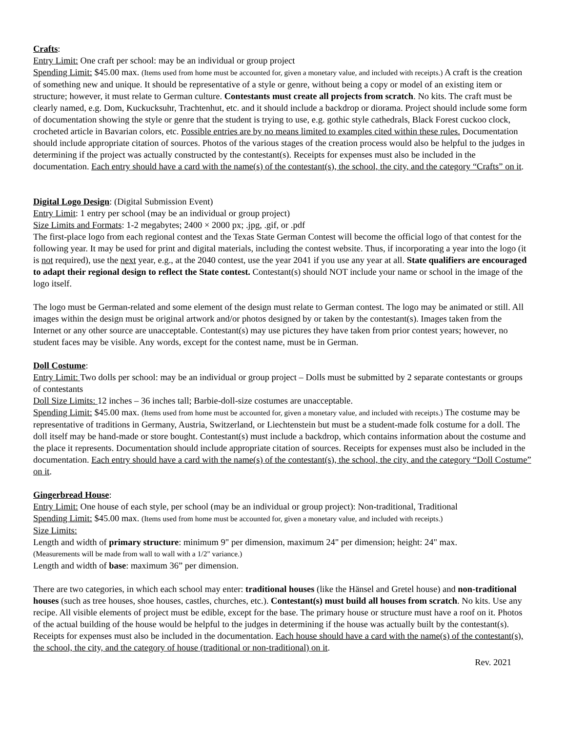Crafts:
Entry Limit: One craft per school: may be an individual or group project
Spending Limit: $45.00 max. (Items used from home must be accounted for, given a monetary value, and included with receipts.) A craft is the creation of something new and unique. It should be representative of a style or genre, without being a copy or model of an existing item or structure; however, it must relate to German culture. Contestants must create all projects from scratch. No kits. The craft must be clearly named, e.g. Dom, Kuckucksuhr, Trachtenhut, etc. and it should include a backdrop or diorama. Project should include some form of documentation showing the style or genre that the student is trying to use, e.g. gothic style cathedrals, Black Forest cuckoo clock, crocheted article in Bavarian colors, etc. Possible entries are by no means limited to examples cited within these rules. Documentation should include appropriate citation of sources. Photos of the various stages of the creation process would also be helpful to the judges in determining if the project was actually constructed by the contestant(s). Receipts for expenses must also be included in the documentation. Each entry should have a card with the name(s) of the contestant(s), the school, the city, and the category “Crafts” on it.
Digital Logo Design: (Digital Submission Event)
Entry Limit: 1 entry per school (may be an individual or group project)
Size Limits and Formats: 1-2 megabytes; 2400 × 2000 px; .jpg, .gif, or .pdf
The first-place logo from each regional contest and the Texas State German Contest will become the official logo of that contest for the following year. It may be used for print and digital materials, including the contest website. Thus, if incorporating a year into the logo (it is not required), use the next year, e.g., at the 2040 contest, use the year 2041 if you use any year at all. State qualifiers are encouraged to adapt their regional design to reflect the State contest. Contestant(s) should NOT include your name or school in the image of the logo itself.
The logo must be German-related and some element of the design must relate to German contest. The logo may be animated or still. All images within the design must be original artwork and/or photos designed by or taken by the contestant(s). Images taken from the Internet or any other source are unacceptable. Contestant(s) may use pictures they have taken from prior contest years; however, no student faces may be visible. Any words, except for the contest name, must be in German.
Doll Costume:
Entry Limit: Two dolls per school: may be an individual or group project – Dolls must be submitted by 2 separate contestants or groups of contestants
Doll Size Limits: 12 inches – 36 inches tall; Barbie-doll-size costumes are unacceptable.
Spending Limit: $45.00 max. (Items used from home must be accounted for, given a monetary value, and included with receipts.) The costume may be representative of traditions in Germany, Austria, Switzerland, or Liechtenstein but must be a student-made folk costume for a doll. The doll itself may be hand-made or store bought. Contestant(s) must include a backdrop, which contains information about the costume and the place it represents. Documentation should include appropriate citation of sources. Receipts for expenses must also be included in the documentation. Each entry should have a card with the name(s) of the contestant(s), the school, the city, and the category “Doll Costume” on it.
Gingerbread House:
Entry Limit: One house of each style, per school (may be an individual or group project): Non-traditional, Traditional
Spending Limit: $45.00 max. (Items used from home must be accounted for, given a monetary value, and included with receipts.)
Size Limits:
Length and width of primary structure: minimum 9" per dimension, maximum 24" per dimension; height: 24" max.
(Measurements will be made from wall to wall with a 1/2" variance.)
Length and width of base: maximum 36” per dimension.
There are two categories, in which each school may enter: traditional houses (like the Hänsel and Gretel house) and non-traditional houses (such as tree houses, shoe houses, castles, churches, etc.). Contestant(s) must build all houses from scratch. No kits. Use any recipe. All visible elements of project must be edible, except for the base. The primary house or structure must have a roof on it. Photos of the actual building of the house would be helpful to the judges in determining if the house was actually built by the contestant(s). Receipts for expenses must also be included in the documentation. Each house should have a card with the name(s) of the contestant(s), the school, the city, and the category of house (traditional or non-traditional) on it.
Rev. 2021